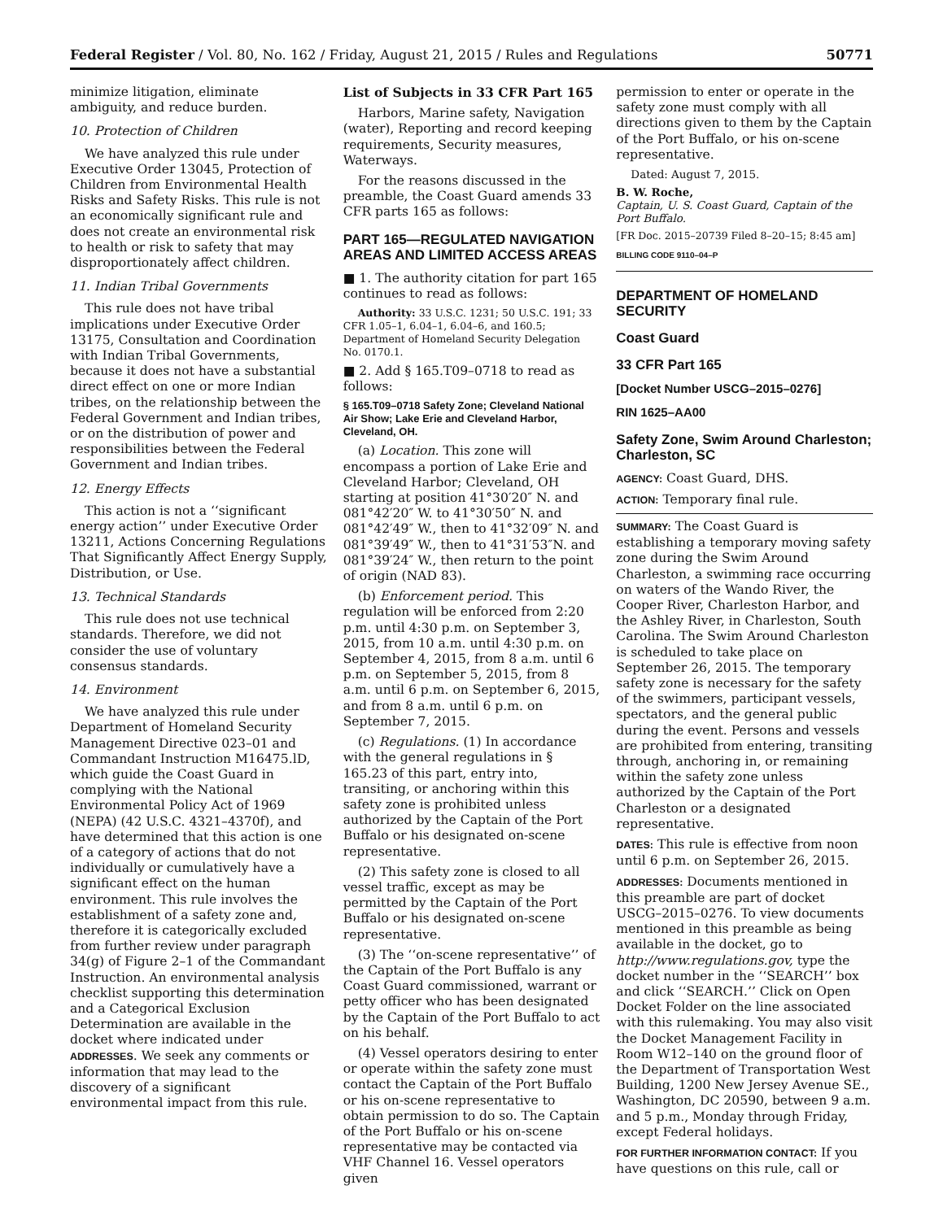Federal Register / Vol. 80, No. 162 / Friday, August 21, 2015 / Rules and Regulations 50771
minimize litigation, eliminate ambiguity, and reduce burden.
10. Protection of Children
We have analyzed this rule under Executive Order 13045, Protection of Children from Environmental Health Risks and Safety Risks. This rule is not an economically significant rule and does not create an environmental risk to health or risk to safety that may disproportionately affect children.
11. Indian Tribal Governments
This rule does not have tribal implications under Executive Order 13175, Consultation and Coordination with Indian Tribal Governments, because it does not have a substantial direct effect on one or more Indian tribes, on the relationship between the Federal Government and Indian tribes, or on the distribution of power and responsibilities between the Federal Government and Indian tribes.
12. Energy Effects
This action is not a ‘‘significant energy action’’ under Executive Order 13211, Actions Concerning Regulations That Significantly Affect Energy Supply, Distribution, or Use.
13. Technical Standards
This rule does not use technical standards. Therefore, we did not consider the use of voluntary consensus standards.
14. Environment
We have analyzed this rule under Department of Homeland Security Management Directive 023–01 and Commandant Instruction M16475.lD, which guide the Coast Guard in complying with the National Environmental Policy Act of 1969 (NEPA) (42 U.S.C. 4321–4370f), and have determined that this action is one of a category of actions that do not individually or cumulatively have a significant effect on the human environment. This rule involves the establishment of a safety zone and, therefore it is categorically excluded from further review under paragraph 34(g) of Figure 2–1 of the Commandant Instruction. An environmental analysis checklist supporting this determination and a Categorical Exclusion Determination are available in the docket where indicated under ADDRESSES. We seek any comments or information that may lead to the discovery of a significant environmental impact from this rule.
List of Subjects in 33 CFR Part 165
Harbors, Marine safety, Navigation (water), Reporting and record keeping requirements, Security measures, Waterways.
For the reasons discussed in the preamble, the Coast Guard amends 33 CFR parts 165 as follows:
PART 165—REGULATED NAVIGATION AREAS AND LIMITED ACCESS AREAS
■ 1. The authority citation for part 165 continues to read as follows:
Authority: 33 U.S.C. 1231; 50 U.S.C. 191; 33 CFR 1.05–1, 6.04–1, 6.04–6, and 160.5; Department of Homeland Security Delegation No. 0170.1.
■ 2. Add § 165.T09–0718 to read as follows:
§ 165.T09–0718 Safety Zone; Cleveland National Air Show; Lake Erie and Cleveland Harbor, Cleveland, OH.
(a) Location. This zone will encompass a portion of Lake Erie and Cleveland Harbor; Cleveland, OH starting at position 41°30′20″ N. and 081°42′20″ W. to 41°30′50″ N. and 081°42′49″ W., then to 41°32′09″ N. and 081°39′49″ W., then to 41°31′53″N. and 081°39′24″ W., then return to the point of origin (NAD 83).
(b) Enforcement period. This regulation will be enforced from 2:20 p.m. until 4:30 p.m. on September 3, 2015, from 10 a.m. until 4:30 p.m. on September 4, 2015, from 8 a.m. until 6 p.m. on September 5, 2015, from 8 a.m. until 6 p.m. on September 6, 2015, and from 8 a.m. until 6 p.m. on September 7, 2015.
(c) Regulations. (1) In accordance with the general regulations in § 165.23 of this part, entry into, transiting, or anchoring within this safety zone is prohibited unless authorized by the Captain of the Port Buffalo or his designated on-scene representative.
(2) This safety zone is closed to all vessel traffic, except as may be permitted by the Captain of the Port Buffalo or his designated on-scene representative.
(3) The ‘‘on-scene representative’’ of the Captain of the Port Buffalo is any Coast Guard commissioned, warrant or petty officer who has been designated by the Captain of the Port Buffalo to act on his behalf.
(4) Vessel operators desiring to enter or operate within the safety zone must contact the Captain of the Port Buffalo or his on-scene representative to obtain permission to do so. The Captain of the Port Buffalo or his on-scene representative may be contacted via VHF Channel 16. Vessel operators given
permission to enter or operate in the safety zone must comply with all directions given to them by the Captain of the Port Buffalo, or his on-scene representative.
Dated: August 7, 2015.
B. W. Roche,
Captain, U. S. Coast Guard, Captain of the Port Buffalo.
[FR Doc. 2015–20739 Filed 8–20–15; 8:45 am]
BILLING CODE 9110–04–P
DEPARTMENT OF HOMELAND SECURITY
Coast Guard
33 CFR Part 165
[Docket Number USCG–2015–0276]
RIN 1625–AA00
Safety Zone, Swim Around Charleston; Charleston, SC
AGENCY: Coast Guard, DHS.
ACTION: Temporary final rule.
SUMMARY: The Coast Guard is establishing a temporary moving safety zone during the Swim Around Charleston, a swimming race occurring on waters of the Wando River, the Cooper River, Charleston Harbor, and the Ashley River, in Charleston, South Carolina. The Swim Around Charleston is scheduled to take place on September 26, 2015. The temporary safety zone is necessary for the safety of the swimmers, participant vessels, spectators, and the general public during the event. Persons and vessels are prohibited from entering, transiting through, anchoring in, or remaining within the safety zone unless authorized by the Captain of the Port Charleston or a designated representative.
DATES: This rule is effective from noon until 6 p.m. on September 26, 2015.
ADDRESSES: Documents mentioned in this preamble are part of docket USCG–2015–0276. To view documents mentioned in this preamble as being available in the docket, go to http://www.regulations.gov, type the docket number in the ‘‘SEARCH’’ box and click ‘‘SEARCH.’’ Click on Open Docket Folder on the line associated with this rulemaking. You may also visit the Docket Management Facility in Room W12–140 on the ground floor of the Department of Transportation West Building, 1200 New Jersey Avenue SE., Washington, DC 20590, between 9 a.m. and 5 p.m., Monday through Friday, except Federal holidays.
FOR FURTHER INFORMATION CONTACT: If you have questions on this rule, call or